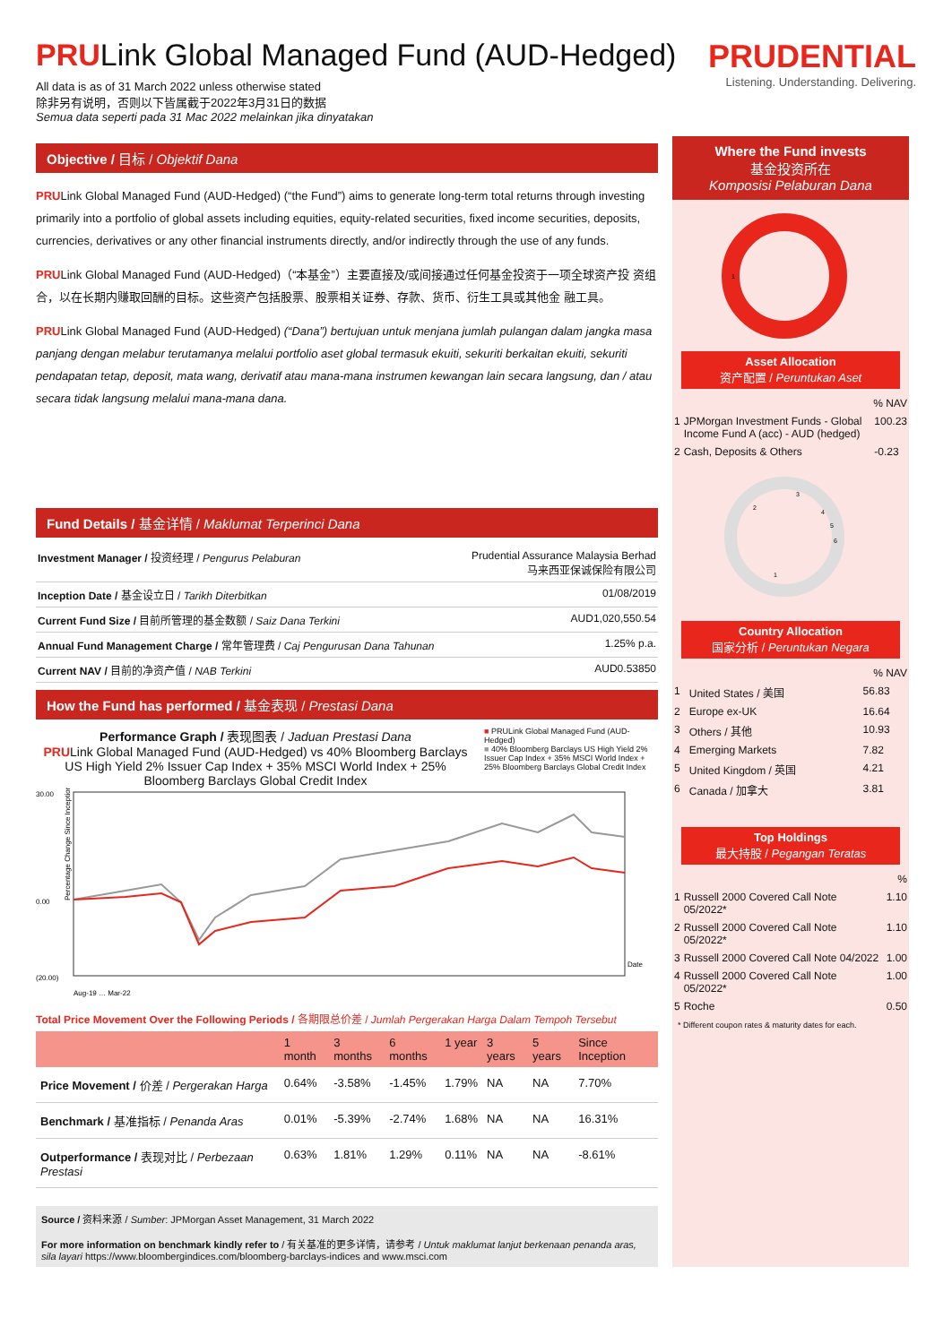PRULink Global Managed Fund (AUD-Hedged)
All data is as of 31 March 2022 unless otherwise stated
除非另有说明，否则以下皆属截于2022年3月31日的数据
Semua data seperti pada 31 Mac 2022 melainkan jika dinyatakan
PRUDENTIAL
Listening. Understanding. Delivering.
Objective / 目标 / Objektif Dana
PRULink Global Managed Fund (AUD-Hedged) (“the Fund”) aims to generate long-term total returns through investing primarily into a portfolio of global assets including equities, equity-related securities, fixed income securities, deposits, currencies, derivatives or any other financial instruments directly, and/or indirectly through the use of any funds.
PRULink Global Managed Fund (AUD-Hedged)（“本基金”）主要直接及/或间接通过任何基金投资于一项全球资产投 资组合，以在长期内赚取回酬的目标。这些资产包括股票、股票相关证券、存款、货币、衍生工具或其他金 融工具。
PRULink Global Managed Fund (AUD-Hedged) (“Dana”) bertujuan untuk menjana jumlah pulangan dalam jangka masa panjang dengan melabur terutamanya melalui portfolio aset global termasuk ekuiti, sekuriti berkaitan ekuiti, sekuriti pendapatan tetap, deposit, mata wang, derivatif atau mana-mana instrumen kewangan lain secara langsung, dan / atau secara tidak langsung melalui mana-mana dana.
Fund Details / 基金详情 / Maklumat Terperinci Dana
| Investment Manager / 投资经理 / Pengurus Pelaburan | Prudential Assurance Malaysia Berhad 马来西亚保诚保险有限公司 |
| Inception Date / 基金设立日 / Tarikh Diterbitkan | 01/08/2019 |
| Current Fund Size / 目前所管理的基金数额 / Saiz Dana Terkini | AUD1,020,550.54 |
| Annual Fund Management Charge / 常年管理费 / Caj Pengurusan Dana Tahunan | 1.25% p.a. |
| Current NAV / 目前的净资产值 / NAB Terkini | AUD0.53850 |
How the Fund has performed / 基金表现 / Prestasi Dana
Performance Graph / 表现图表 / Jaduan Prestasi Dana
PRULink Global Managed Fund (AUD-Hedged) vs 40% Bloomberg Barclays US High Yield 2% Issuer Cap Index + 35% MSCI World Index + 25% Bloomberg Barclays Global Credit Index
■ PRULink Global Managed Fund (AUD-Hedged)
■ 40% Bloomberg Barclays US High Yield 2% Issuer Cap Index + 35% MSCI World Index + 25% Bloomberg Barclays Global Credit Index
30.00
0.00
(20.00)
Date
Percentage Change Since Inception
Aug-19 … Mar-22
Total Price Movement Over the Following Periods / 各期限总价差 / Jumlah Pergerakan Harga Dalam Tempoh Tersebut
| | 1 month | 3 months | 6 months | 1 year | 3 years | 5 years | Since Inception |
| --- | --- | --- | --- | --- | --- | --- | --- |
| Price Movement / 价差 / Pergerakan Harga | 0.64% | -3.58% | -1.45% | 1.79% | NA | NA | 7.70% |
| Benchmark / 基准指标 / Penanda Aras | 0.01% | -5.39% | -2.74% | 1.68% | NA | NA | 16.31% |
| Outperformance / 表现对比 / Perbezaan Prestasi | 0.63% | 1.81% | 1.29% | 0.11% | NA | NA | -8.61% |
Source / 资料来源 / Sumber: JPMorgan Asset Management, 31 March 2022
For more information on benchmark kindly refer to / 有关基准的更多详情，请参考 / Untuk maklumat lanjut berkenaan penanda aras, sila layari https://www.bloombergindices.com/bloomberg-barclays-indices and www.msci.com
Where the Fund invests
基金投资所在
Komposisi Pelaburan Dana
1
Asset Allocation
资产配置 / Peruntukan Aset
| % NAV | | |
| 1 | JPMorgan Investment Funds - Global Income Fund A (acc) - AUD (hedged) | 100.23 |
| 2 | Cash, Deposits & Others | -0.23 |
1
2
3
4
5
6
Country Allocation
国家分析 / Peruntukan Negara
| % NAV | | |
| 1 | United States / 美国 | 56.83 |
| 2 | Europe ex-UK | 16.64 |
| 3 | Others / 其他 | 10.93 |
| 4 | Emerging Markets | 7.82 |
| 5 | United Kingdom / 英国 | 4.21 |
| 6 | Canada / 加拿大 | 3.81 |
Top Holdings
最大持股 / Pegangan Teratas
| % | | |
| 1 | Russell 2000 Covered Call Note 05/2022* | 1.10 |
| 2 | Russell 2000 Covered Call Note 05/2022* | 1.10 |
| 3 | Russell 2000 Covered Call Note 04/2022 | 1.00 |
| 4 | Russell 2000 Covered Call Note 05/2022* | 1.00 |
| 5 | Roche | 0.50 |
* Different coupon rates & maturity dates for each.